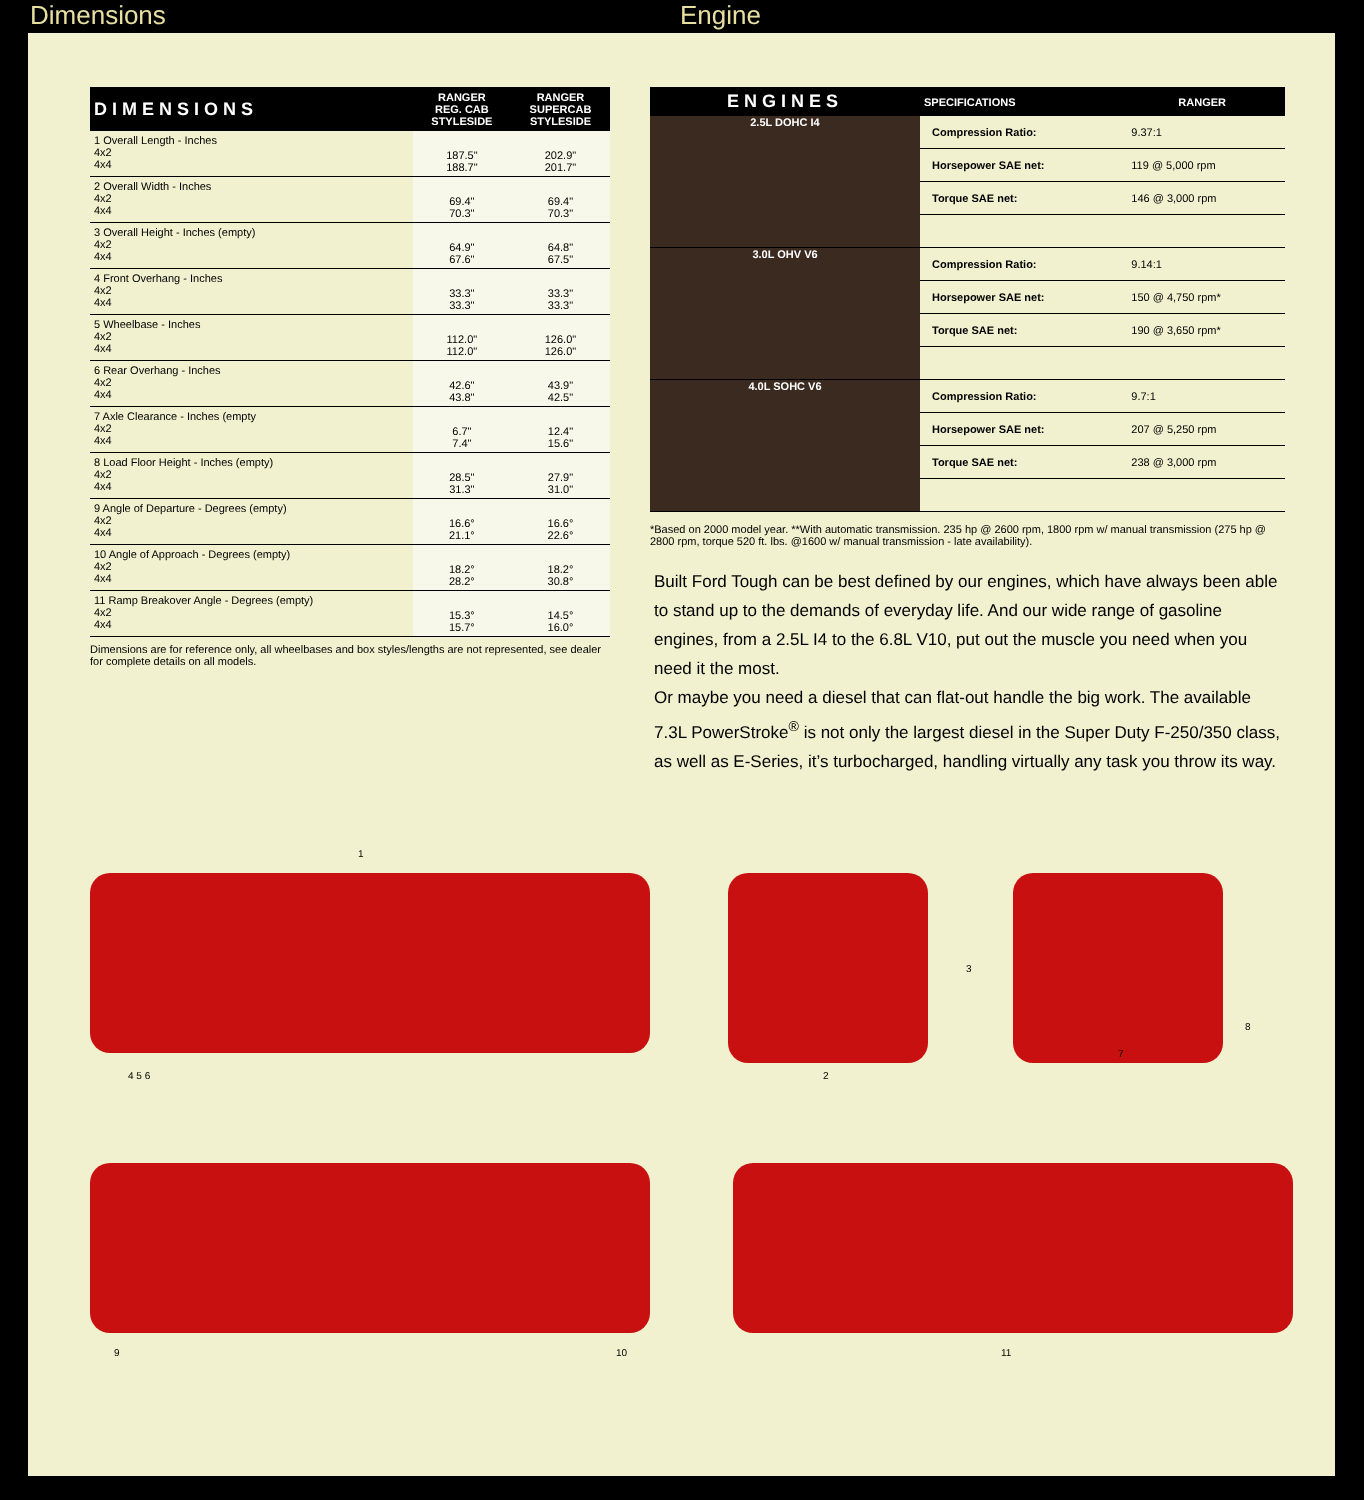Dimensions Engine
| DIMENSIONS | RANGER REG. CAB STYLESIDE | RANGER SUPERCAB STYLESIDE |
| --- | --- | --- |
| 1 Overall Length - Inches 4x2 4x4 | 187.5" 188.7" | 202.9" 201.7" |
| 2 Overall Width - Inches 4x2 4x4 | 69.4" 70.3" | 69.4" 70.3" |
| 3 Overall Height - Inches (empty) 4x2 4x4 | 64.9" 67.6" | 64.8" 67.5" |
| 4 Front Overhang - Inches 4x2 4x4 | 33.3" 33.3" | 33.3" 33.3" |
| 5 Wheelbase - Inches 4x2 4x4 | 112.0" 112.0" | 126.0" 126.0" |
| 6 Rear Overhang - Inches 4x2 4x4 | 42.6" 43.8" | 43.9" 42.5" |
| 7 Axle Clearance - Inches (empty 4x2 4x4 | 6.7" 7.4" | 12.4" 15.6" |
| 8 Load Floor Height - Inches (empty) 4x2 4x4 | 28.5" 31.3" | 27.9" 31.0" |
| 9 Angle of Departure - Degrees (empty) 4x2 4x4 | 16.6° 21.1° | 16.6° 22.6° |
| 10 Angle of Approach - Degrees (empty) 4x2 4x4 | 18.2° 28.2° | 18.2° 30.8° |
| 11 Ramp Breakover Angle - Degrees (empty) 4x2 4x4 | 15.3° 15.7° | 14.5° 16.0° |
Dimensions are for reference only, all wheelbases and box styles/lengths are not represented, see dealer for complete details on all models.
| ENGINES | SPECIFICATIONS | RANGER |
| --- | --- | --- |
| 2.5L DOHC I4 | Compression Ratio: | 9.37:1 |
| | Horsepower SAE net: | 119 @ 5,000 rpm |
| | Torque SAE net: | 146 @ 3,000 rpm |
| 3.0L OHV V6 | Compression Ratio: | 9.14:1 |
| | Horsepower SAE net: | 150 @ 4,750 rpm* |
| | Torque SAE net: | 190 @ 3,650 rpm* |
| 4.0L SOHC V6 | Compression Ratio: | 9.7:1 |
| | Horsepower SAE net: | 207 @ 5,250 rpm |
| | Torque SAE net: | 238 @ 3,000 rpm |
*Based on 2000 model year. **With automatic transmission. 235 hp @ 2600 rpm, 1800 rpm w/ manual transmission (275 hp @ 2800 rpm, torque 520 ft. lbs. @1600 w/ manual transmission - late availability).
Built Ford Tough can be best defined by our engines, which have always been able to stand up to the demands of everyday life. And our wide range of gasoline engines, from a 2.5L I4 to the 6.8L V10, put out the muscle you need when you need it the most.
Or maybe you need a diesel that can flat-out handle the big work. The available 7.3L PowerStroke<sup>®</sup> is not only the largest diesel in the Super Duty F-250/350 class, as well as E-Series, it’s turbocharged, handling virtually any task you throw its way.
1
4 5 6 2
3
7
8
9 10 11